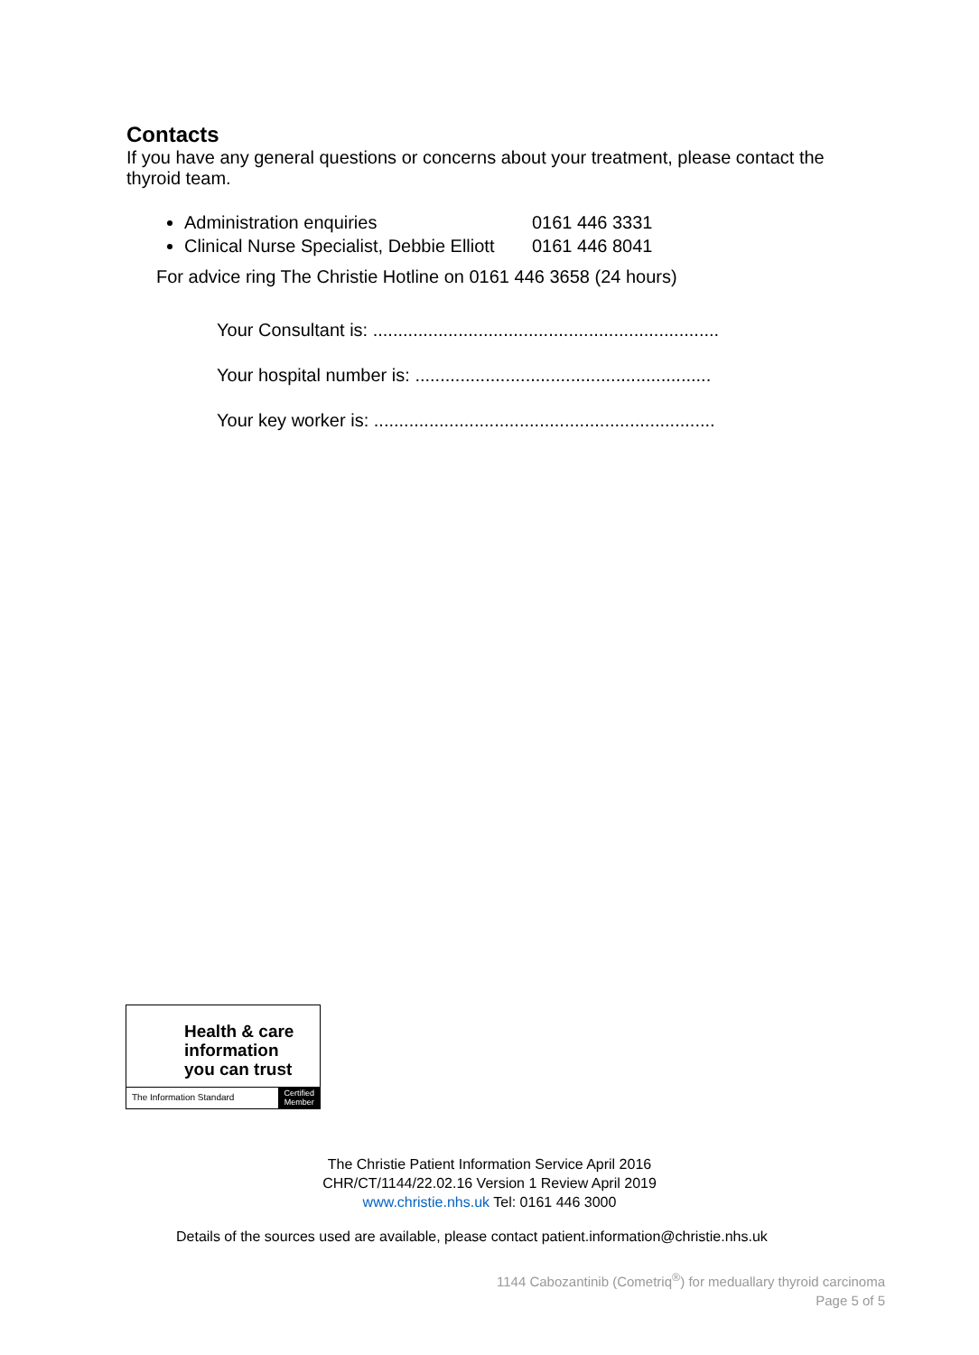Contacts
If you have any general questions or concerns about your treatment, please contact the thyroid team.
Administration enquiries 0161 446 3331
Clinical Nurse Specialist, Debbie Elliott 0161 446 8041
For advice ring The Christie Hotline on 0161 446 3658 (24 hours)
Your Consultant is: .....................................................................
Your hospital number is: ...........................................................
Your key worker is: ....................................................................
Health & care
information
you can trust
The Information Standard
Certified
Member
The Christie Patient Information Service April 2016
CHR/CT/1144/22.02.16 Version 1 Review April 2019
www.christie.nhs.uk Tel: 0161 446 3000
Details of the sources used are available, please contact patient.information@christie.nhs.uk
1144 Cabozantinib (Cometriq<sup>®</sup>) for meduallary thyroid carcinoma
Page 5 of 5